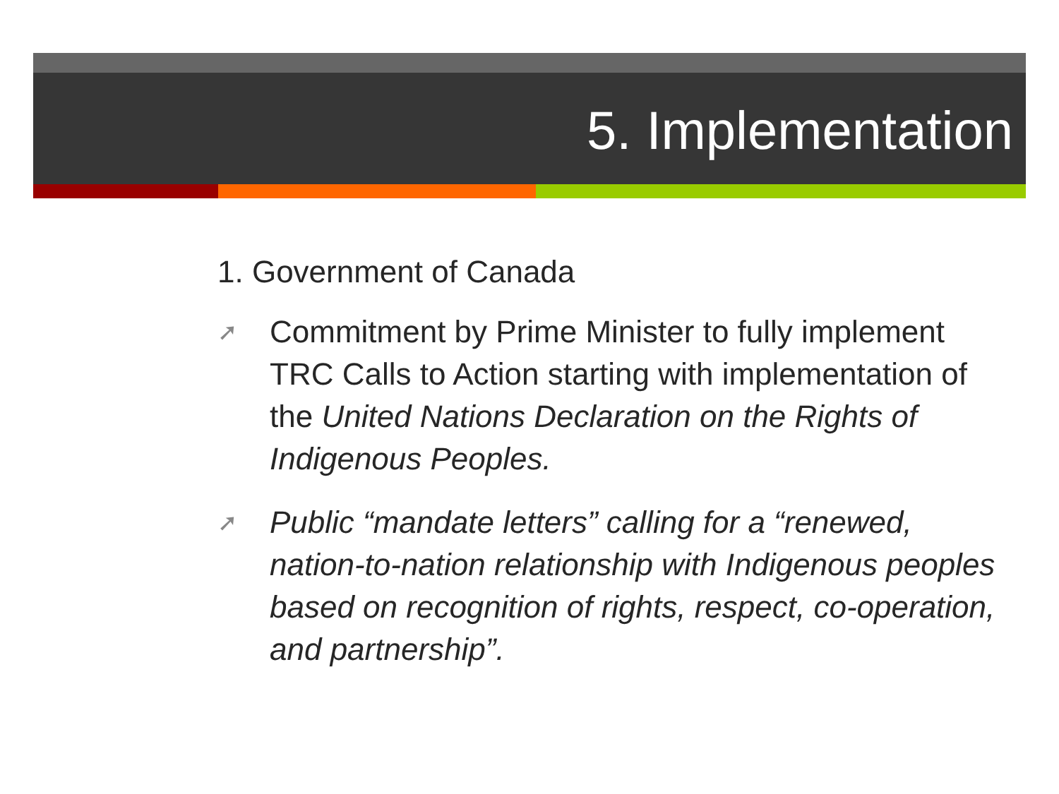5. Implementation
1. Government of Canada
➚
Commitment by Prime Minister to fully implement TRC Calls to Action starting with implementation of the United Nations Declaration on the Rights of Indigenous Peoples.
➚
Public “mandate letters” calling for a “renewed, nation-to-nation relationship with Indigenous peoples based on recognition of rights, respect, co-operation, and partnership”.